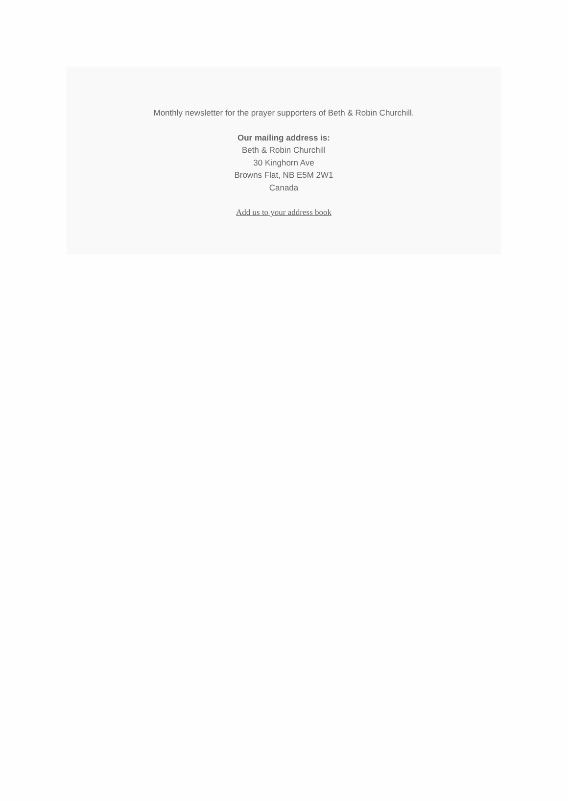Monthly newsletter for the prayer supporters of Beth & Robin Churchill.
Our mailing address is:
Beth & Robin Churchill
30 Kinghorn Ave
Browns Flat, NB E5M 2W1
Canada
Add us to your address book